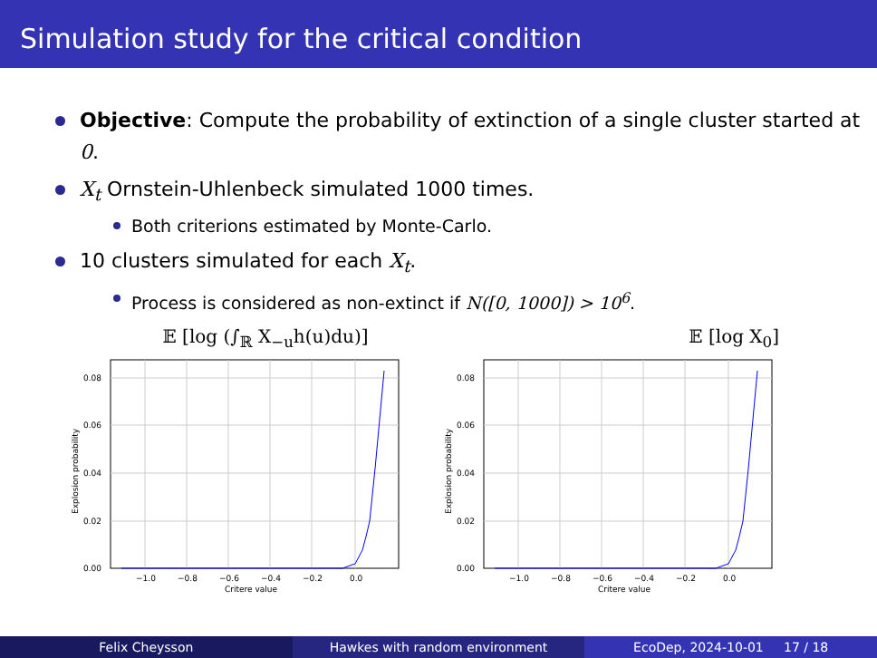Simulation study for the critical condition
Objective: Compute the probability of extinction of a single cluster started at 0.
X<sub>t</sub> Ornstein-Uhlenbeck simulated 1000 times.
Both criterions estimated by Monte-Carlo.
10 clusters simulated for each X<sub>t</sub>.
Process is considered as non-extinct if N([0, 1000]) > 10<sup>6</sup>.
𝔼 [log (∫<sub>ℝ</sub> X<sub>−u</sub>h(u)du)]
0.00
0.02
0.04
0.06
0.08
−1.0
−0.8
−0.6
−0.4
−0.2
0.0
Critere value
Explosion probability
𝔼 [log X<sub>0</sub>]
0.00
0.02
0.04
0.06
0.08
−1.0
−0.8
−0.6
−0.4
−0.2
0.0
Critere value
Explosion probability
Felix Cheysson Hawkes with random environment EcoDep, 2024-10-01 17 / 18